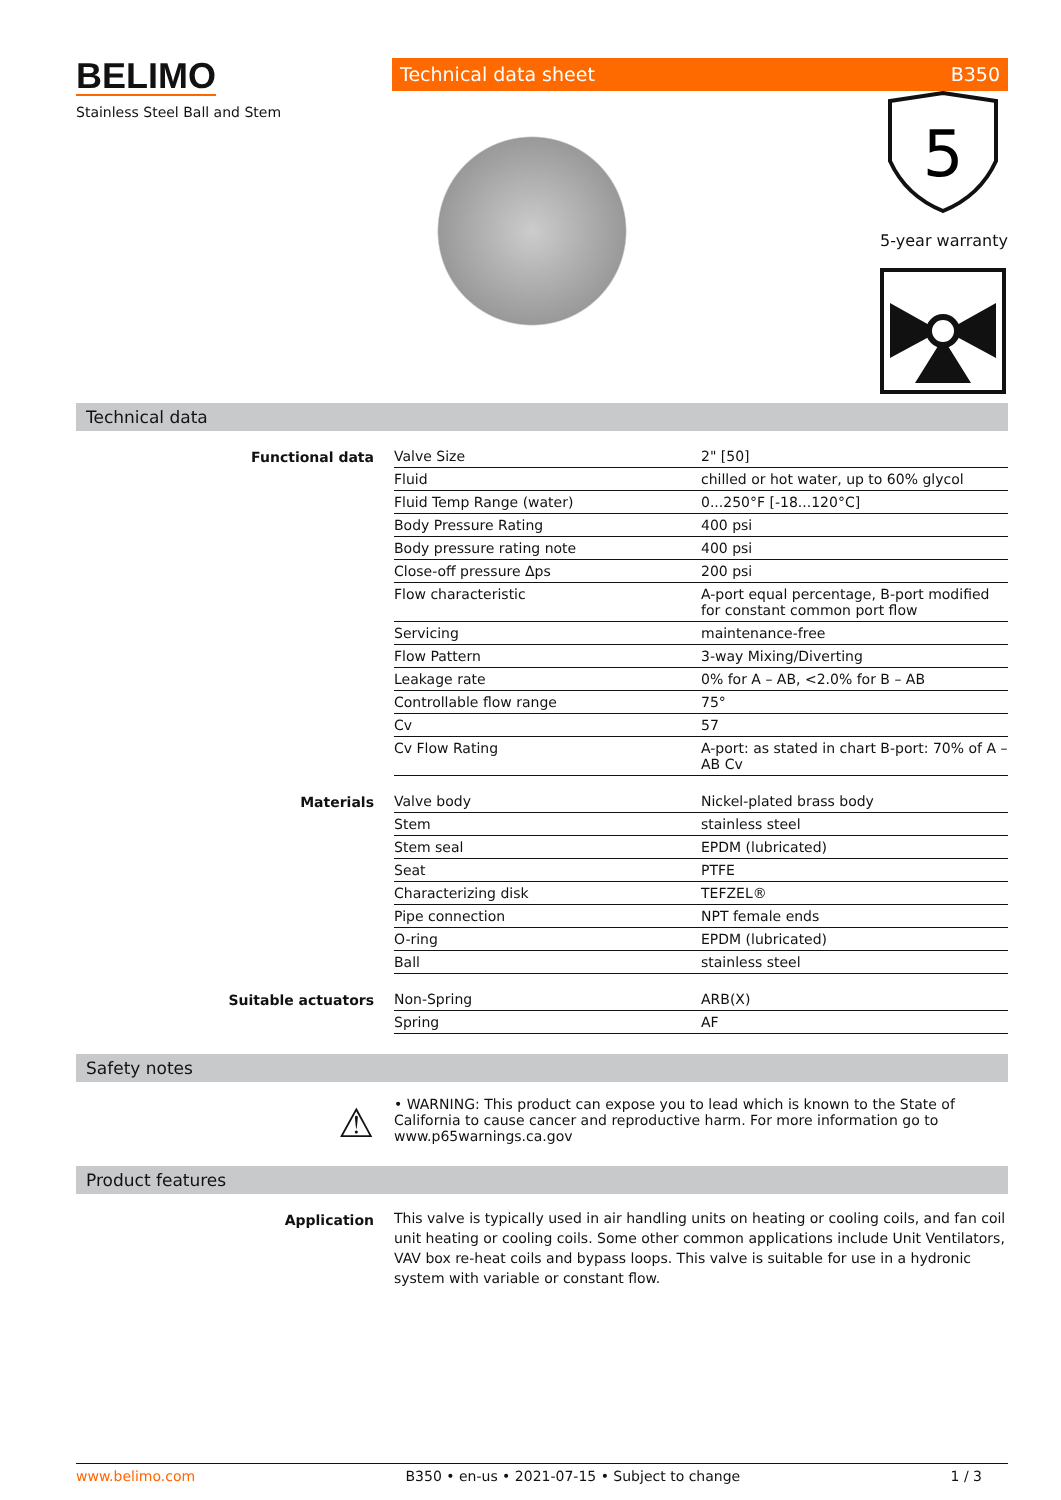BELIMO
Stainless Steel Ball and Stem
Technical data sheet B350
5
5-year warranty
Technical data
Functional data
| Valve Size | 2" [50] |
| Fluid | chilled or hot water, up to 60% glycol |
| Fluid Temp Range (water) | 0...250°F [-18...120°C] |
| Body Pressure Rating | 400 psi |
| Body pressure rating note | 400 psi |
| Close-off pressure Δps | 200 psi |
| Flow characteristic | A-port equal percentage, B-port modified for constant common port flow |
| Servicing | maintenance-free |
| Flow Pattern | 3-way Mixing/Diverting |
| Leakage rate | 0% for A – AB, <2.0% for B – AB |
| Controllable flow range | 75° |
| Cv | 57 |
| Cv Flow Rating | A-port: as stated in chart B-port: 70% of A – AB Cv |
Materials
| Valve body | Nickel-plated brass body |
| Stem | stainless steel |
| Stem seal | EPDM (lubricated) |
| Seat | PTFE |
| Characterizing disk | TEFZEL® |
| Pipe connection | NPT female ends |
| O-ring | EPDM (lubricated) |
| Ball | stainless steel |
Suitable actuators
| Non-Spring | ARB(X) |
| Spring | AF |
Safety notes
⚠
• WARNING: This product can expose you to lead which is known to the State of California to cause cancer and reproductive harm. For more information go to www.p65warnings.ca.gov
Product features
Application
This valve is typically used in air handling units on heating or cooling coils, and fan coil unit heating or cooling coils. Some other common applications include Unit Ventilators, VAV box re-heat coils and bypass loops. This valve is suitable for use in a hydronic system with variable or constant flow.
www.belimo.com B350 • en-us • 2021-07-15 • Subject to change 1 / 3